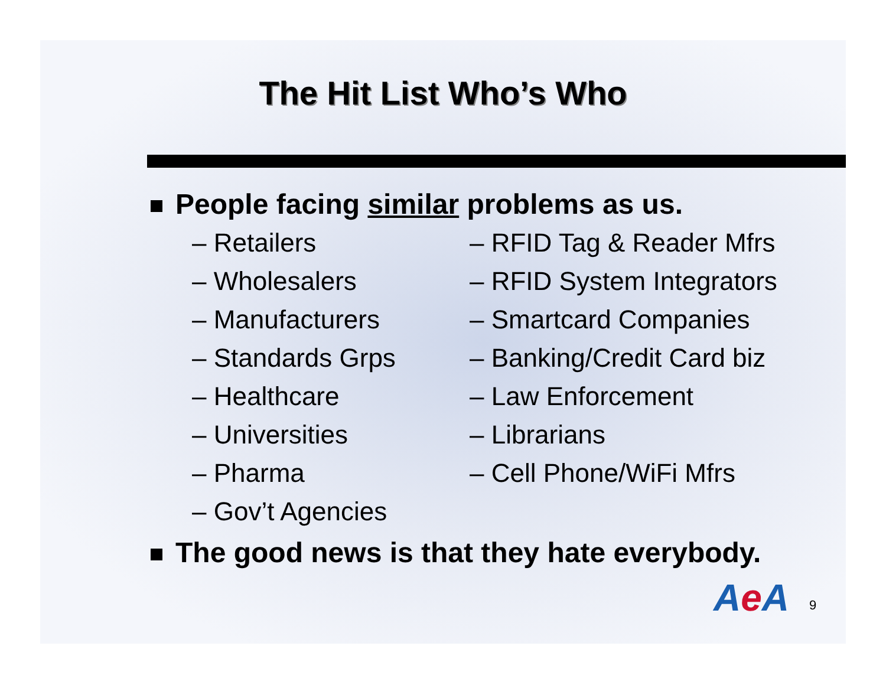The Hit List Who’s Who
People facing similar problems as us.
– Retailers
– Wholesalers
– Manufacturers
– Standards Grps
– Healthcare
– Universities
– Pharma
– Gov’t Agencies
– RFID Tag & Reader Mfrs
– RFID System Integrators
– Smartcard Companies
– Banking/Credit Card biz
– Law Enforcement
– Librarians
– Cell Phone/WiFi Mfrs
The good news is that they hate everybody.
Ae A 9